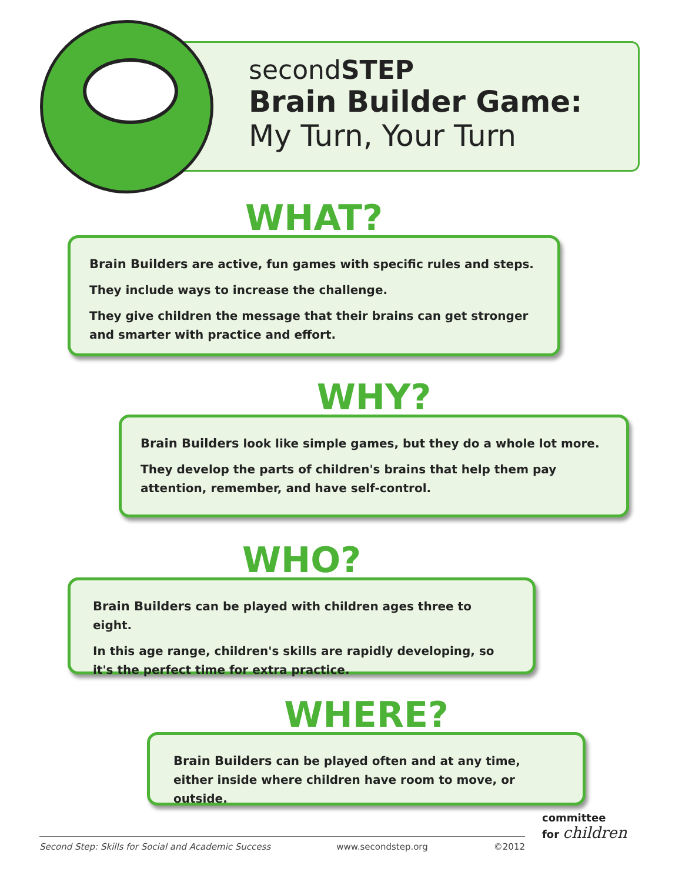secondSTEP
Brain Builder Game:
My Turn, Your Turn
WHAT?
Brain Builders are active, fun games with specific rules and steps.
They include ways to increase the challenge.
They give children the message that their brains can get stronger and smarter with practice and effort.
WHY?
Brain Builders look like simple games, but they do a whole lot more.
They develop the parts of children's brains that help them pay attention, remember, and have self-control.
WHO?
Brain Builders can be played with children ages three to eight.
In this age range, children's skills are rapidly developing, so it's the perfect time for extra practice.
WHERE?
Brain Builders can be played often and at any time, either inside where children have room to move, or outside.
Second Step: Skills for Social and Academic Success www.secondstep.org ©2012
committee
for children